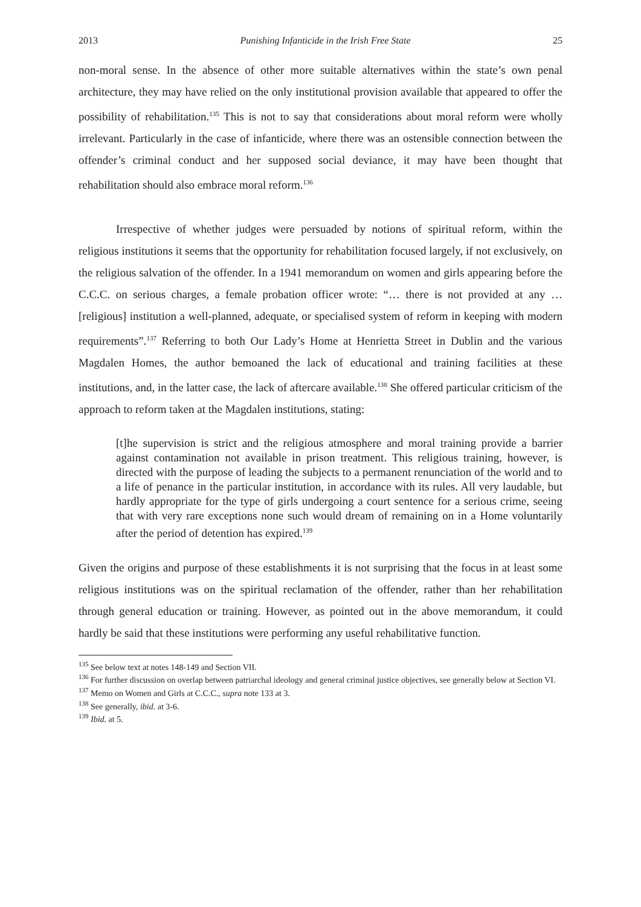2013 Punishing Infanticide in the Irish Free State 25
non-moral sense. In the absence of other more suitable alternatives within the state’s own penal architecture, they may have relied on the only institutional provision available that appeared to offer the possibility of rehabilitation.<sup>135</sup> This is not to say that considerations about moral reform were wholly irrelevant. Particularly in the case of infanticide, where there was an ostensible connection between the offender’s criminal conduct and her supposed social deviance, it may have been thought that rehabilitation should also embrace moral reform.<sup>136</sup>
Irrespective of whether judges were persuaded by notions of spiritual reform, within the religious institutions it seems that the opportunity for rehabilitation focused largely, if not exclusively, on the religious salvation of the offender. In a 1941 memorandum on women and girls appearing before the C.C.C. on serious charges, a female probation officer wrote: “… there is not provided at any … [religious] institution a well-planned, adequate, or specialised system of reform in keeping with modern requirements”.<sup>137</sup> Referring to both Our Lady’s Home at Henrietta Street in Dublin and the various Magdalen Homes, the author bemoaned the lack of educational and training facilities at these institutions, and, in the latter case, the lack of aftercare available.<sup>138</sup> She offered particular criticism of the approach to reform taken at the Magdalen institutions, stating:
[t]he supervision is strict and the religious atmosphere and moral training provide a barrier against contamination not available in prison treatment. This religious training, however, is directed with the purpose of leading the subjects to a permanent renunciation of the world and to a life of penance in the particular institution, in accordance with its rules. All very laudable, but hardly appropriate for the type of girls undergoing a court sentence for a serious crime, seeing that with very rare exceptions none such would dream of remaining on in a Home voluntarily after the period of detention has expired.<sup>139</sup>
Given the origins and purpose of these establishments it is not surprising that the focus in at least some religious institutions was on the spiritual reclamation of the offender, rather than her rehabilitation through general education or training. However, as pointed out in the above memorandum, it could hardly be said that these institutions were performing any useful rehabilitative function.
<sup>135</sup> See below text at notes 148-149 and Section VII.
<sup>136</sup> For further discussion on overlap between patriarchal ideology and general criminal justice objectives, see generally below at Section VI.
<sup>137</sup> Memo on Women and Girls at C.C.C., supra note 133 at 3.
<sup>138</sup> See generally, ibid. at 3-6.
<sup>139</sup> Ibid. at 5.